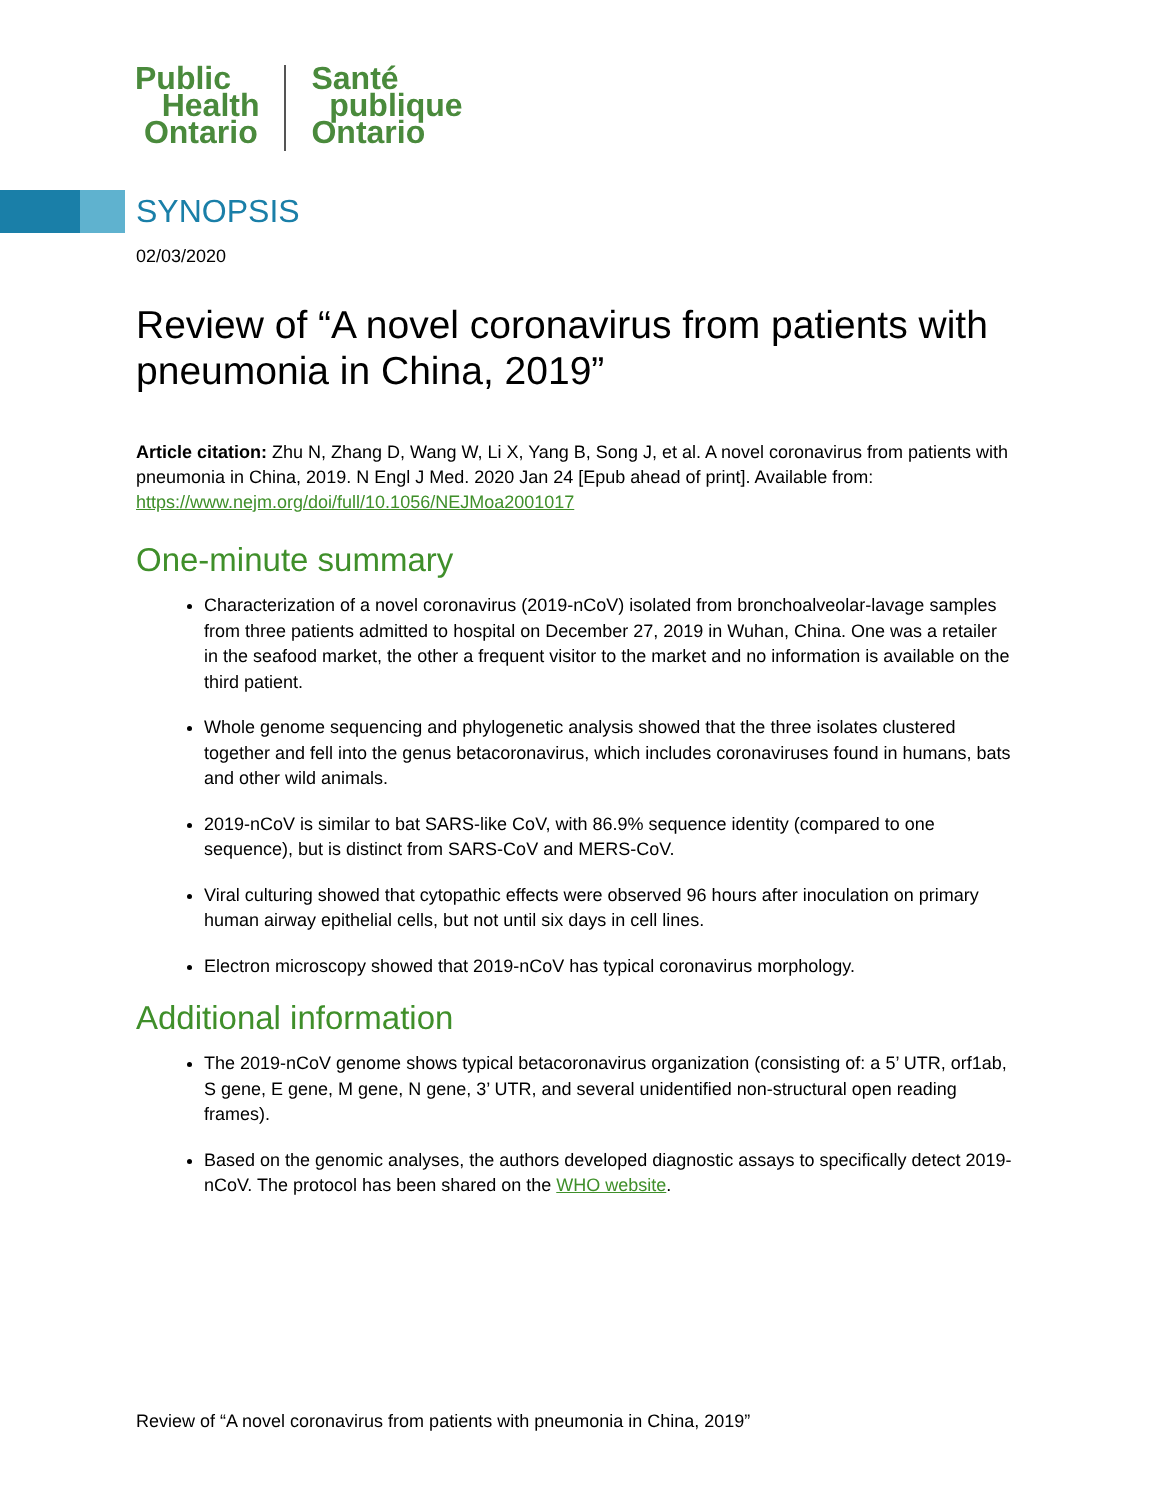Public
Health
Ontario
Santé
publique
Ontario
SYNOPSIS
02/03/2020
Review of “A novel coronavirus from patients with pneumonia in China, 2019”
Article citation: Zhu N, Zhang D, Wang W, Li X, Yang B, Song J, et al. A novel coronavirus from patients with pneumonia in China, 2019. N Engl J Med. 2020 Jan 24 [Epub ahead of print]. Available from: https://www.nejm.org/doi/full/10.1056/NEJMoa2001017
One-minute summary
Characterization of a novel coronavirus (2019-nCoV) isolated from bronchoalveolar-lavage samples from three patients admitted to hospital on December 27, 2019 in Wuhan, China. One was a retailer in the seafood market, the other a frequent visitor to the market and no information is available on the third patient.
Whole genome sequencing and phylogenetic analysis showed that the three isolates clustered together and fell into the genus betacoronavirus, which includes coronaviruses found in humans, bats and other wild animals.
2019-nCoV is similar to bat SARS-like CoV, with 86.9% sequence identity (compared to one sequence), but is distinct from SARS-CoV and MERS-CoV.
Viral culturing showed that cytopathic effects were observed 96 hours after inoculation on primary human airway epithelial cells, but not until six days in cell lines.
Electron microscopy showed that 2019-nCoV has typical coronavirus morphology.
Additional information
The 2019-nCoV genome shows typical betacoronavirus organization (consisting of: a 5’ UTR, orf1ab, S gene, E gene, M gene, N gene, 3’ UTR, and several unidentified non-structural open reading frames).
Based on the genomic analyses, the authors developed diagnostic assays to specifically detect 2019-nCoV. The protocol has been shared on the WHO website.
Review of “A novel coronavirus from patients with pneumonia in China, 2019”